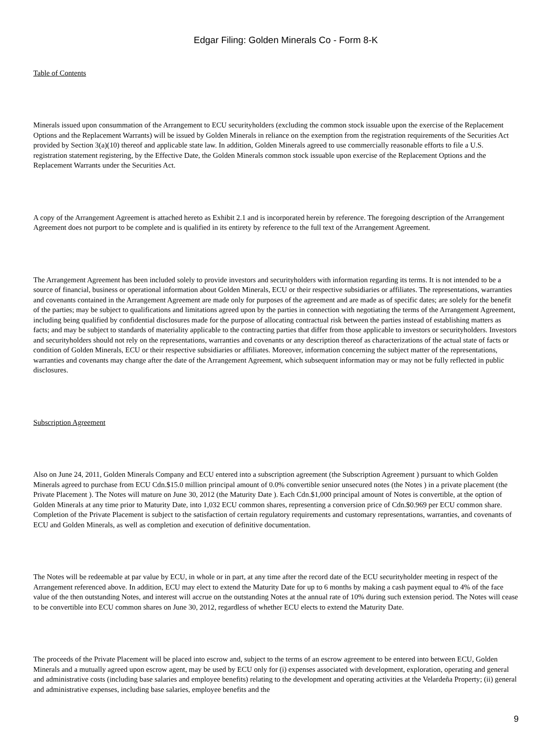Edgar Filing: Golden Minerals Co - Form 8-K
Table of Contents
Minerals issued upon consummation of the Arrangement to ECU securityholders (excluding the common stock issuable upon the exercise of the Replacement Options and the Replacement Warrants) will be issued by Golden Minerals in reliance on the exemption from the registration requirements of the Securities Act provided by Section 3(a)(10) thereof and applicable state law. In addition, Golden Minerals agreed to use commercially reasonable efforts to file a U.S. registration statement registering, by the Effective Date, the Golden Minerals common stock issuable upon exercise of the Replacement Options and the Replacement Warrants under the Securities Act.
A copy of the Arrangement Agreement is attached hereto as Exhibit 2.1 and is incorporated herein by reference. The foregoing description of the Arrangement Agreement does not purport to be complete and is qualified in its entirety by reference to the full text of the Arrangement Agreement.
The Arrangement Agreement has been included solely to provide investors and securityholders with information regarding its terms. It is not intended to be a source of financial, business or operational information about Golden Minerals, ECU or their respective subsidiaries or affiliates. The representations, warranties and covenants contained in the Arrangement Agreement are made only for purposes of the agreement and are made as of specific dates; are solely for the benefit of the parties; may be subject to qualifications and limitations agreed upon by the parties in connection with negotiating the terms of the Arrangement Agreement, including being qualified by confidential disclosures made for the purpose of allocating contractual risk between the parties instead of establishing matters as facts; and may be subject to standards of materiality applicable to the contracting parties that differ from those applicable to investors or securityholders. Investors and securityholders should not rely on the representations, warranties and covenants or any description thereof as characterizations of the actual state of facts or condition of Golden Minerals, ECU or their respective subsidiaries or affiliates. Moreover, information concerning the subject matter of the representations, warranties and covenants may change after the date of the Arrangement Agreement, which subsequent information may or may not be fully reflected in public disclosures.
Subscription Agreement
Also on June 24, 2011, Golden Minerals Company and ECU entered into a subscription agreement (the Subscription Agreement ) pursuant to which Golden Minerals agreed to purchase from ECU Cdn.$15.0 million principal amount of 0.0% convertible senior unsecured notes (the Notes ) in a private placement (the Private Placement ). The Notes will mature on June 30, 2012 (the Maturity Date ). Each Cdn.$1,000 principal amount of Notes is convertible, at the option of Golden Minerals at any time prior to Maturity Date, into 1,032 ECU common shares, representing a conversion price of Cdn.$0.969 per ECU common share. Completion of the Private Placement is subject to the satisfaction of certain regulatory requirements and customary representations, warranties, and covenants of ECU and Golden Minerals, as well as completion and execution of definitive documentation.
The Notes will be redeemable at par value by ECU, in whole or in part, at any time after the record date of the ECU securityholder meeting in respect of the Arrangement referenced above. In addition, ECU may elect to extend the Maturity Date for up to 6 months by making a cash payment equal to 4% of the face value of the then outstanding Notes, and interest will accrue on the outstanding Notes at the annual rate of 10% during such extension period. The Notes will cease to be convertible into ECU common shares on June 30, 2012, regardless of whether ECU elects to extend the Maturity Date.
The proceeds of the Private Placement will be placed into escrow and, subject to the terms of an escrow agreement to be entered into between ECU, Golden Minerals and a mutually agreed upon escrow agent, may be used by ECU only for (i) expenses associated with development, exploration, operating and general and administrative costs (including base salaries and employee benefits) relating to the development and operating activities at the Velardeña Property; (ii) general and administrative expenses, including base salaries, employee benefits and the
9